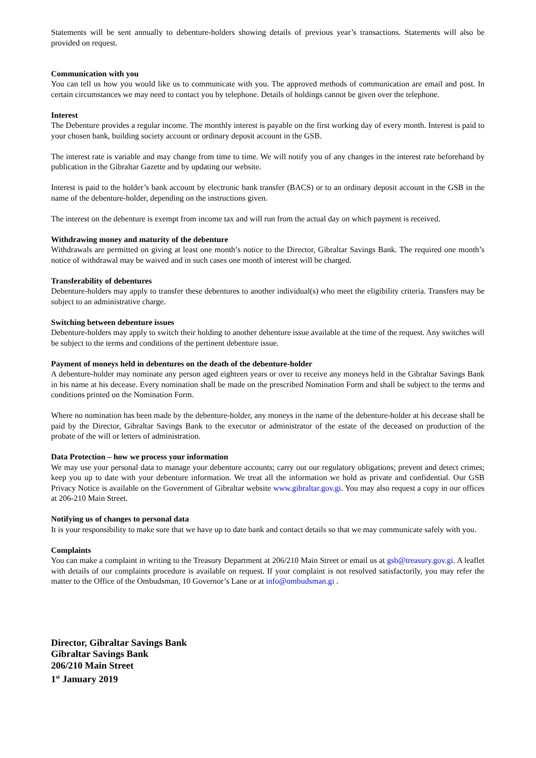Statements will be sent annually to debenture-holders showing details of previous year’s transactions. Statements will also be provided on request.
Communication with you
You can tell us how you would like us to communicate with you. The approved methods of communication are email and post. In certain circumstances we may need to contact you by telephone. Details of holdings cannot be given over the telephone.
Interest
The Debenture provides a regular income. The monthly interest is payable on the first working day of every month. Interest is paid to your chosen bank, building society account or ordinary deposit account in the GSB.
The interest rate is variable and may change from time to time. We will notify you of any changes in the interest rate beforehand by publication in the Gibraltar Gazette and by updating our website.
Interest is paid to the holder’s bank account by electronic bank transfer (BACS) or to an ordinary deposit account in the GSB in the name of the debenture-holder, depending on the instructions given.
The interest on the debenture is exempt from income tax and will run from the actual day on which payment is received.
Withdrawing money and maturity of the debenture
Withdrawals are permitted on giving at least one month’s notice to the Director, Gibraltar Savings Bank. The required one month’s notice of withdrawal may be waived and in such cases one month of interest will be charged.
Transferability of debentures
Debenture-holders may apply to transfer these debentures to another individual(s) who meet the eligibility criteria. Transfers may be subject to an administrative charge.
Switching between debenture issues
Debenture-holders may apply to switch their holding to another debenture issue available at the time of the request. Any switches will be subject to the terms and conditions of the pertinent debenture issue.
Payment of moneys held in debentures on the death of the debenture-holder
A debenture-holder may nominate any person aged eighteen years or over to receive any moneys held in the Gibraltar Savings Bank in his name at his decease. Every nomination shall be made on the prescribed Nomination Form and shall be subject to the terms and conditions printed on the Nomination Form.
Where no nomination has been made by the debenture-holder, any moneys in the name of the debenture-holder at his decease shall be paid by the Director, Gibraltar Savings Bank to the executor or administrator of the estate of the deceased on production of the probate of the will or letters of administration.
Data Protection – how we process your information
We may use your personal data to manage your debenture accounts; carry out our regulatory obligations; prevent and detect crimes; keep you up to date with your debenture information. We treat all the information we hold as private and confidential. Our GSB Privacy Notice is available on the Government of Gibraltar website www.gibraltar.gov.gi. You may also request a copy in our offices at 206-210 Main Street.
Notifying us of changes to personal data
It is your responsibility to make sure that we have up to date bank and contact details so that we may communicate safely with you.
Complaints
You can make a complaint in writing to the Treasury Department at 206/210 Main Street or email us at gsb@treasury.gov.gi. A leaflet with details of our complaints procedure is available on request. If your complaint is not resolved satisfactorily, you may refer the matter to the Office of the Ombudsman, 10 Governor’s Lane or at info@ombudsman.gi .
Director, Gibraltar Savings Bank
Gibraltar Savings Bank
206/210 Main Street
1<sup>st</sup> January 2019